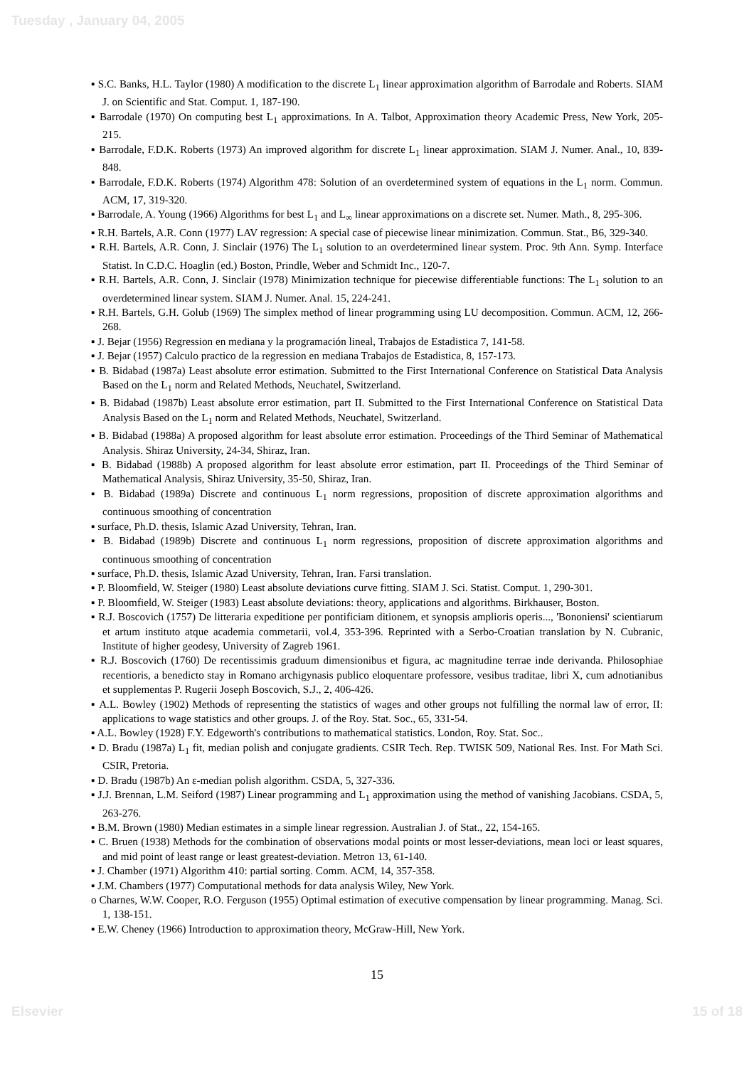Tuesday , January 04, 2005
▪ S.C. Banks, H.L. Taylor (1980) A modification to the discrete L<sub>1</sub> linear approximation algorithm of Barrodale and Roberts. SIAM J. on Scientific and Stat. Comput. 1, 187-190.
▪ Barrodale (1970) On computing best L<sub>1</sub> approximations. In A. Talbot, Approximation theory Academic Press, New York, 205-215.
▪ Barrodale, F.D.K. Roberts (1973) An improved algorithm for discrete L<sub>1</sub> linear approximation. SIAM J. Numer. Anal., 10, 839-848.
▪ Barrodale, F.D.K. Roberts (1974) Algorithm 478: Solution of an overdetermined system of equations in the L<sub>1</sub> norm. Commun. ACM, 17, 319-320.
▪ Barrodale, A. Young (1966) Algorithms for best L<sub>1</sub> and L<sub>∞</sub> linear approximations on a discrete set. Numer. Math., 8, 295-306.
▪ R.H. Bartels, A.R. Conn (1977) LAV regression: A special case of piecewise linear minimization. Commun. Stat., B6, 329-340.
▪ R.H. Bartels, A.R. Conn, J. Sinclair (1976) The L<sub>1</sub> solution to an overdetermined linear system. Proc. 9th Ann. Symp. Interface Statist. In C.D.C. Hoaglin (ed.) Boston, Prindle, Weber and Schmidt Inc., 120-7.
▪ R.H. Bartels, A.R. Conn, J. Sinclair (1978) Minimization technique for piecewise differentiable functions: The L<sub>1</sub> solution to an overdetermined linear system. SIAM J. Numer. Anal. 15, 224-241.
▪ R.H. Bartels, G.H. Golub (1969) The simplex method of linear programming using LU decomposition. Commun. ACM, 12, 266-268.
▪ J. Bejar (1956) Regression en mediana y la programación lineal, Trabajos de Estadistica 7, 141-58.
▪ J. Bejar (1957) Calculo practico de la regression en mediana Trabajos de Estadistica, 8, 157-173.
▪ B. Bidabad (1987a) Least absolute error estimation. Submitted to the First International Conference on Statistical Data Analysis Based on the L<sub>1</sub> norm and Related Methods, Neuchatel, Switzerland.
▪ B. Bidabad (1987b) Least absolute error estimation, part II. Submitted to the First International Conference on Statistical Data Analysis Based on the L<sub>1</sub> norm and Related Methods, Neuchatel, Switzerland.
▪ B. Bidabad (1988a) A proposed algorithm for least absolute error estimation. Proceedings of the Third Seminar of Mathematical Analysis. Shiraz University, 24-34, Shiraz, Iran.
▪ B. Bidabad (1988b) A proposed algorithm for least absolute error estimation, part II. Proceedings of the Third Seminar of Mathematical Analysis, Shiraz University, 35-50, Shiraz, Iran.
▪ B. Bidabad (1989a) Discrete and continuous L<sub>1</sub> norm regressions, proposition of discrete approximation algorithms and continuous smoothing of concentration
▪ surface, Ph.D. thesis, Islamic Azad University, Tehran, Iran.
▪ B. Bidabad (1989b) Discrete and continuous L<sub>1</sub> norm regressions, proposition of discrete approximation algorithms and continuous smoothing of concentration
▪ surface, Ph.D. thesis, Islamic Azad University, Tehran, Iran. Farsi translation.
▪ P. Bloomfield, W. Steiger (1980) Least absolute deviations curve fitting. SIAM J. Sci. Statist. Comput. 1, 290-301.
▪ P. Bloomfield, W. Steiger (1983) Least absolute deviations: theory, applications and algorithms. Birkhauser, Boston.
▪ R.J. Boscovich (1757) De litteraria expeditione per pontificiam ditionem, et synopsis amplioris operis..., 'Bononiensi' scientiarum et artum instituto atque academia commetarii, vol.4, 353-396. Reprinted with a Serbo-Croatian translation by N. Cubranic, Institute of higher geodesy, University of Zagreb 1961.
▪ R.J. Boscovich (1760) De recentissimis graduum dimensionibus et figura, ac magnitudine terrae inde derivanda. Philosophiae recentioris, a benedicto stay in Romano archigynasis publico eloquentare professore, vesibus traditae, libri X, cum adnotianibus et supplementas P. Rugerii Joseph Boscovich, S.J., 2, 406-426.
▪ A.L. Bowley (1902) Methods of representing the statistics of wages and other groups not fulfilling the normal law of error, II: applications to wage statistics and other groups. J. of the Roy. Stat. Soc., 65, 331-54.
▪ A.L. Bowley (1928) F.Y. Edgeworth's contributions to mathematical statistics. London, Roy. Stat. Soc..
▪ D. Bradu (1987a) L<sub>1</sub> fit, median polish and conjugate gradients. CSIR Tech. Rep. TWISK 509, National Res. Inst. For Math Sci. CSIR, Pretoria.
▪ D. Bradu (1987b) An ε-median polish algorithm. CSDA, 5, 327-336.
▪ J.J. Brennan, L.M. Seiford (1987) Linear programming and L<sub>1</sub> approximation using the method of vanishing Jacobians. CSDA, 5, 263-276.
▪ B.M. Brown (1980) Median estimates in a simple linear regression. Australian J. of Stat., 22, 154-165.
▪ C. Bruen (1938) Methods for the combination of observations modal points or most lesser-deviations, mean loci or least squares, and mid point of least range or least greatest-deviation. Metron 13, 61-140.
▪ J. Chamber (1971) Algorithm 410: partial sorting. Comm. ACM, 14, 357-358.
▪ J.M. Chambers (1977) Computational methods for data analysis Wiley, New York.
o Charnes, W.W. Cooper, R.O. Ferguson (1955) Optimal estimation of executive compensation by linear programming. Manag. Sci. 1, 138-151.
▪ E.W. Cheney (1966) Introduction to approximation theory, McGraw-Hill, New York.
15
Elsevier 15 of 18